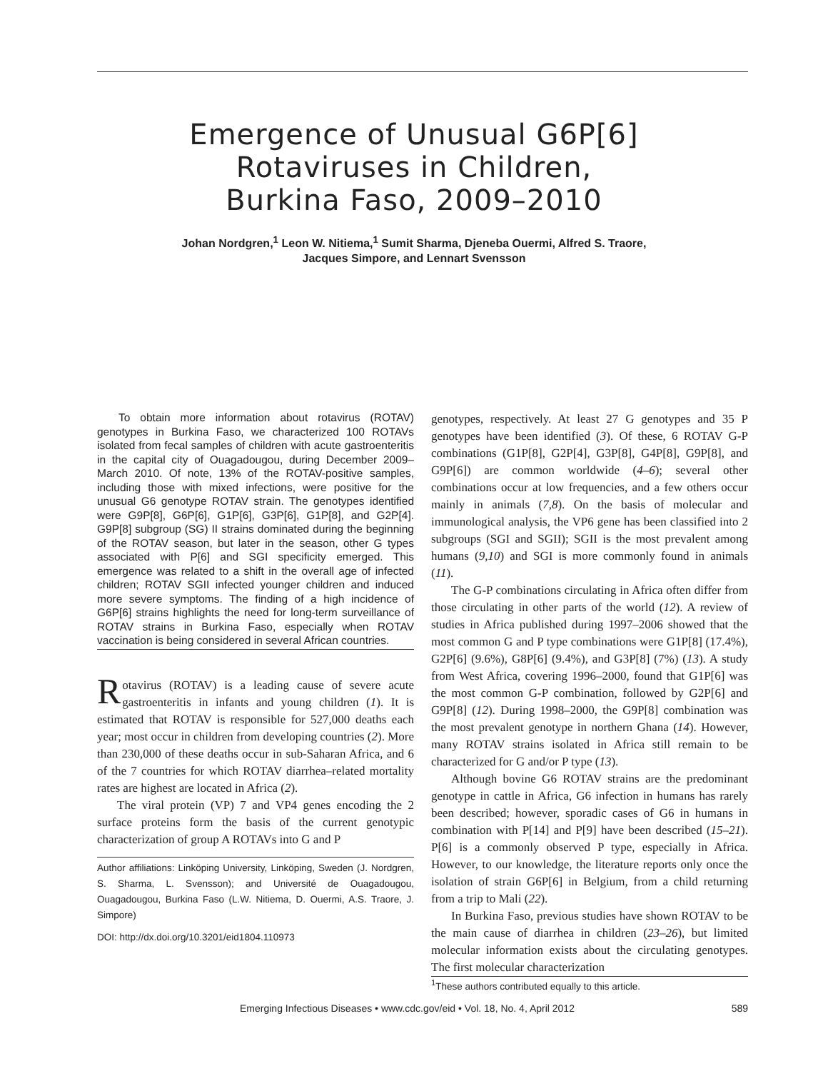Emergence of Unusual G6P[6]
Rotaviruses in Children,
Burkina Faso, 2009–2010
Johan Nordgren,<sup>1</sup> Leon W. Nitiema,<sup>1</sup> Sumit Sharma, Djeneba Ouermi, Alfred S. Traore,
Jacques Simpore, and Lennart Svensson
To obtain more information about rotavirus (ROTAV) genotypes in Burkina Faso, we characterized 100 ROTAVs isolated from fecal samples of children with acute gastroenteritis in the capital city of Ouagadougou, during December 2009–March 2010. Of note, 13% of the ROTAV-positive samples, including those with mixed infections, were positive for the unusual G6 genotype ROTAV strain. The genotypes identified were G9P[8], G6P[6], G1P[6], G3P[6], G1P[8], and G2P[4]. G9P[8] subgroup (SG) II strains dominated during the beginning of the ROTAV season, but later in the season, other G types associated with P[6] and SGI specificity emerged. This emergence was related to a shift in the overall age of infected children; ROTAV SGII infected younger children and induced more severe symptoms. The finding of a high incidence of G6P[6] strains highlights the need for long-term surveillance of ROTAV strains in Burkina Faso, especially when ROTAV vaccination is being considered in several African countries.
Rotavirus (ROTAV) is a leading cause of severe acute gastroenteritis in infants and young children (1). It is estimated that ROTAV is responsible for 527,000 deaths each year; most occur in children from developing countries (2). More than 230,000 of these deaths occur in sub-Saharan Africa, and 6 of the 7 countries for which ROTAV diarrhea–related mortality rates are highest are located in Africa (2).
The viral protein (VP) 7 and VP4 genes encoding the 2 surface proteins form the basis of the current genotypic characterization of group A ROTAVs into G and P
Author affiliations: Linköping University, Linköping, Sweden (J. Nordgren, S. Sharma, L. Svensson); and Université de Ouagadougou, Ouagadougou, Burkina Faso (L.W. Nitiema, D. Ouermi, A.S. Traore, J. Simpore)
DOI: http://dx.doi.org/10.3201/eid1804.110973
genotypes, respectively. At least 27 G genotypes and 35 P genotypes have been identified (3). Of these, 6 ROTAV G-P combinations (G1P[8], G2P[4], G3P[8], G4P[8], G9P[8], and G9P[6]) are common worldwide (4–6); several other combinations occur at low frequencies, and a few others occur mainly in animals (7,8). On the basis of molecular and immunological analysis, the VP6 gene has been classified into 2 subgroups (SGI and SGII); SGII is the most prevalent among humans (9,10) and SGI is more commonly found in animals (11).
The G-P combinations circulating in Africa often differ from those circulating in other parts of the world (12). A review of studies in Africa published during 1997–2006 showed that the most common G and P type combinations were G1P[8] (17.4%), G2P[6] (9.6%), G8P[6] (9.4%), and G3P[8] (7%) (13). A study from West Africa, covering 1996–2000, found that G1P[6] was the most common G-P combination, followed by G2P[6] and G9P[8] (12). During 1998–2000, the G9P[8] combination was the most prevalent genotype in northern Ghana (14). However, many ROTAV strains isolated in Africa still remain to be characterized for G and/or P type (13).
Although bovine G6 ROTAV strains are the predominant genotype in cattle in Africa, G6 infection in humans has rarely been described; however, sporadic cases of G6 in humans in combination with P[14] and P[9] have been described (15–21). P[6] is a commonly observed P type, especially in Africa. However, to our knowledge, the literature reports only once the isolation of strain G6P[6] in Belgium, from a child returning from a trip to Mali (22).
In Burkina Faso, previous studies have shown ROTAV to be the main cause of diarrhea in children (23–26), but limited molecular information exists about the circulating genotypes. The first molecular characterization
<sup>1</sup> These authors contributed equally to this article.
Emerging Infectious Diseases • www.cdc.gov/eid • Vol. 18, No. 4, April 2012 589